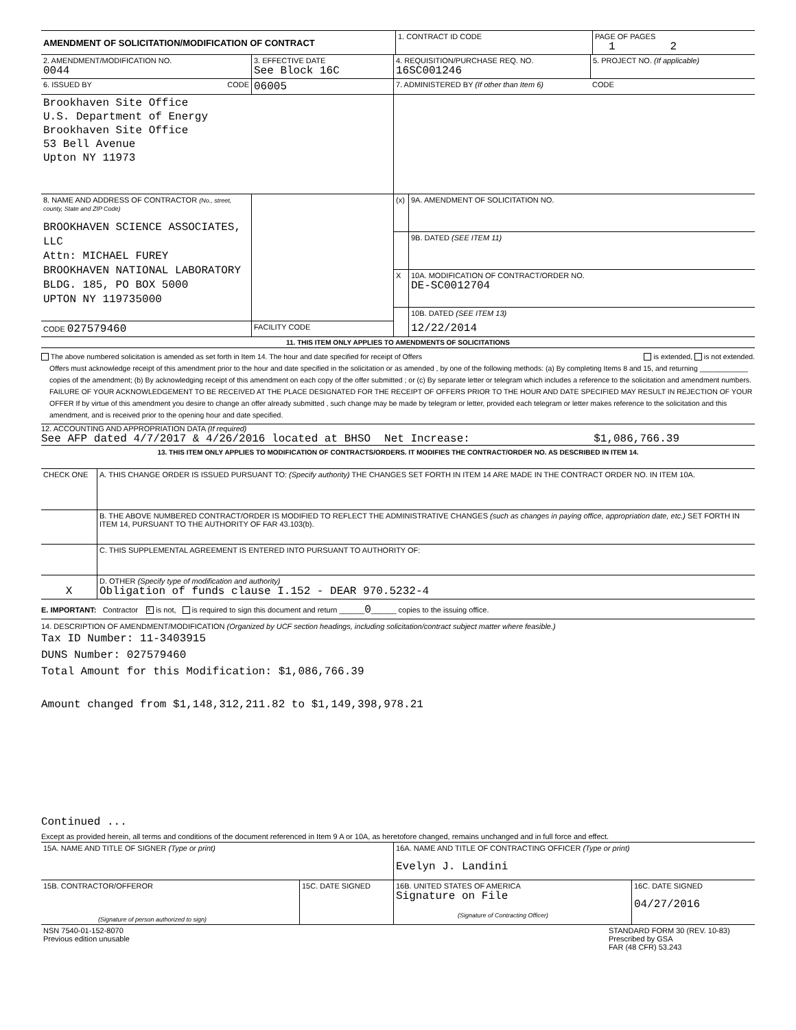| AMENDMENT OF SOLICITATION/MODIFICATION OF CONTRACT | 1. CONTRACT ID CODE | PAGE OF PAGES 1 2 |
| 2. AMENDMENT/MODIFICATION NO. 0044 | 3. EFFECTIVE DATE See Block 16C | 4. REQUISITION/PURCHASE REQ. NO. 16SC001246 | 5. PROJECT NO. (If applicable) |
| 6. ISSUED BY CODE | 06005 | 7. ADMINISTERED BY (If other than Item 6) | CODE |
| Brookhaven Site Office U.S. Department of Energy Brookhaven Site Office 53 Bell Avenue Upton NY 11973 | | | |
| 8. NAME AND ADDRESS OF CONTRACTOR (No., street, county, State and ZIP Code) BROOKHAVEN SCIENCE ASSOCIATES, LLC Attn: MICHAEL FUREY BROOKHAVEN NATIONAL LABORATORY BLDG. 185, PO BOX 5000 UPTON NY 119735000 | | (x) | 9A. AMENDMENT OF SOLICITATION NO. |
| | | | 9B. DATED (SEE ITEM 11) |
| | | X | 10A. MODIFICATION OF CONTRACT/ORDER NO. DE-SC0012704 |
| | | | 10B. DATED (SEE ITEM 13) |
| CODE 027579460 | FACILITY CODE | | 12/22/2014 |
11. THIS ITEM ONLY APPLIES TO AMENDMENTS OF SOLICITATIONS
The above numbered solicitation is amended as set forth in Item 14. The hour and date specified for receipt of Offers is extended, is not extended.
Offers must acknowledge receipt of this amendment prior to the hour and date specified in the solicitation or as amended , by one of the following methods: (a) By completing Items 8 and 15, and returning ____________ copies of the amendment; (b) By acknowledging receipt of this amendment on each copy of the offer submitted ; or (c) By separate letter or telegram which includes a reference to the solicitation and amendment numbers. FAILURE OF YOUR ACKNOWLEDGEMENT TO BE RECEIVED AT THE PLACE DESIGNATED FOR THE RECEIPT OF OFFERS PRIOR TO THE HOUR AND DATE SPECIFIED MAY RESULT IN REJECTION OF YOUR OFFER If by virtue of this amendment you desire to change an offer already submitted , such change may be made by telegram or letter, provided each telegram or letter makes reference to the solicitation and this amendment, and is received prior to the opening hour and date specified.
12. ACCOUNTING AND APPROPRIATION DATA (If required)
See AFP dated 4/7/2017 & 4/26/2016 located at BHSO Net Increase: $1,086,766.39
13. THIS ITEM ONLY APPLIES TO MODIFICATION OF CONTRACTS/ORDERS. IT MODIFIES THE CONTRACT/ORDER NO. AS DESCRIBED IN ITEM 14.
| CHECK ONE | A. THIS CHANGE ORDER IS ISSUED PURSUANT TO: (Specify authority) THE CHANGES SET FORTH IN ITEM 14 ARE MADE IN THE CONTRACT ORDER NO. IN ITEM 10A. |
| | B. THE ABOVE NUMBERED CONTRACT/ORDER IS MODIFIED TO REFLECT THE ADMINISTRATIVE CHANGES (such as changes in paying office, appropriation date, etc.) SET FORTH IN ITEM 14, PURSUANT TO THE AUTHORITY OF FAR 43.103(b). |
| | C. THIS SUPPLEMENTAL AGREEMENT IS ENTERED INTO PURSUANT TO AUTHORITY OF: |
| X | D. OTHER (Specify type of modification and authority) Obligation of funds clause I.152 - DEAR 970.5232-4 |
E. IMPORTANT: Contractor X is not, is required to sign this document and return ______0______ copies to the issuing office.
14. DESCRIPTION OF AMENDMENT/MODIFICATION (Organized by UCF section headings, including solicitation/contract subject matter where feasible.)
Tax ID Number: 11-3403915
DUNS Number: 027579460
Total Amount for this Modification: $1,086,766.39
Amount changed from $1,148,312,211.82 to $1,149,398,978.21
Continued ...
Except as provided herein, all terms and conditions of the document referenced in Item 9 A or 10A, as heretofore changed, remains unchanged and in full force and effect.
| 15A. NAME AND TITLE OF SIGNER (Type or print) | | 16A. NAME AND TITLE OF CONTRACTING OFFICER (Type or print) Evelyn J. Landini | |
| 15B. CONTRACTOR/OFFEROR (Signature of person authorized to sign) | 15C. DATE SIGNED | 16B. UNITED STATES OF AMERICA Signature on File (Signature of Contracting Officer) | 16C. DATE SIGNED 04/27/2016 |
| NSN 7540-01-152-8070 Previous edition unusable | STANDARD FORM 30 (REV. 10-83) Prescribed by GSA FAR (48 CFR) 53.243 |